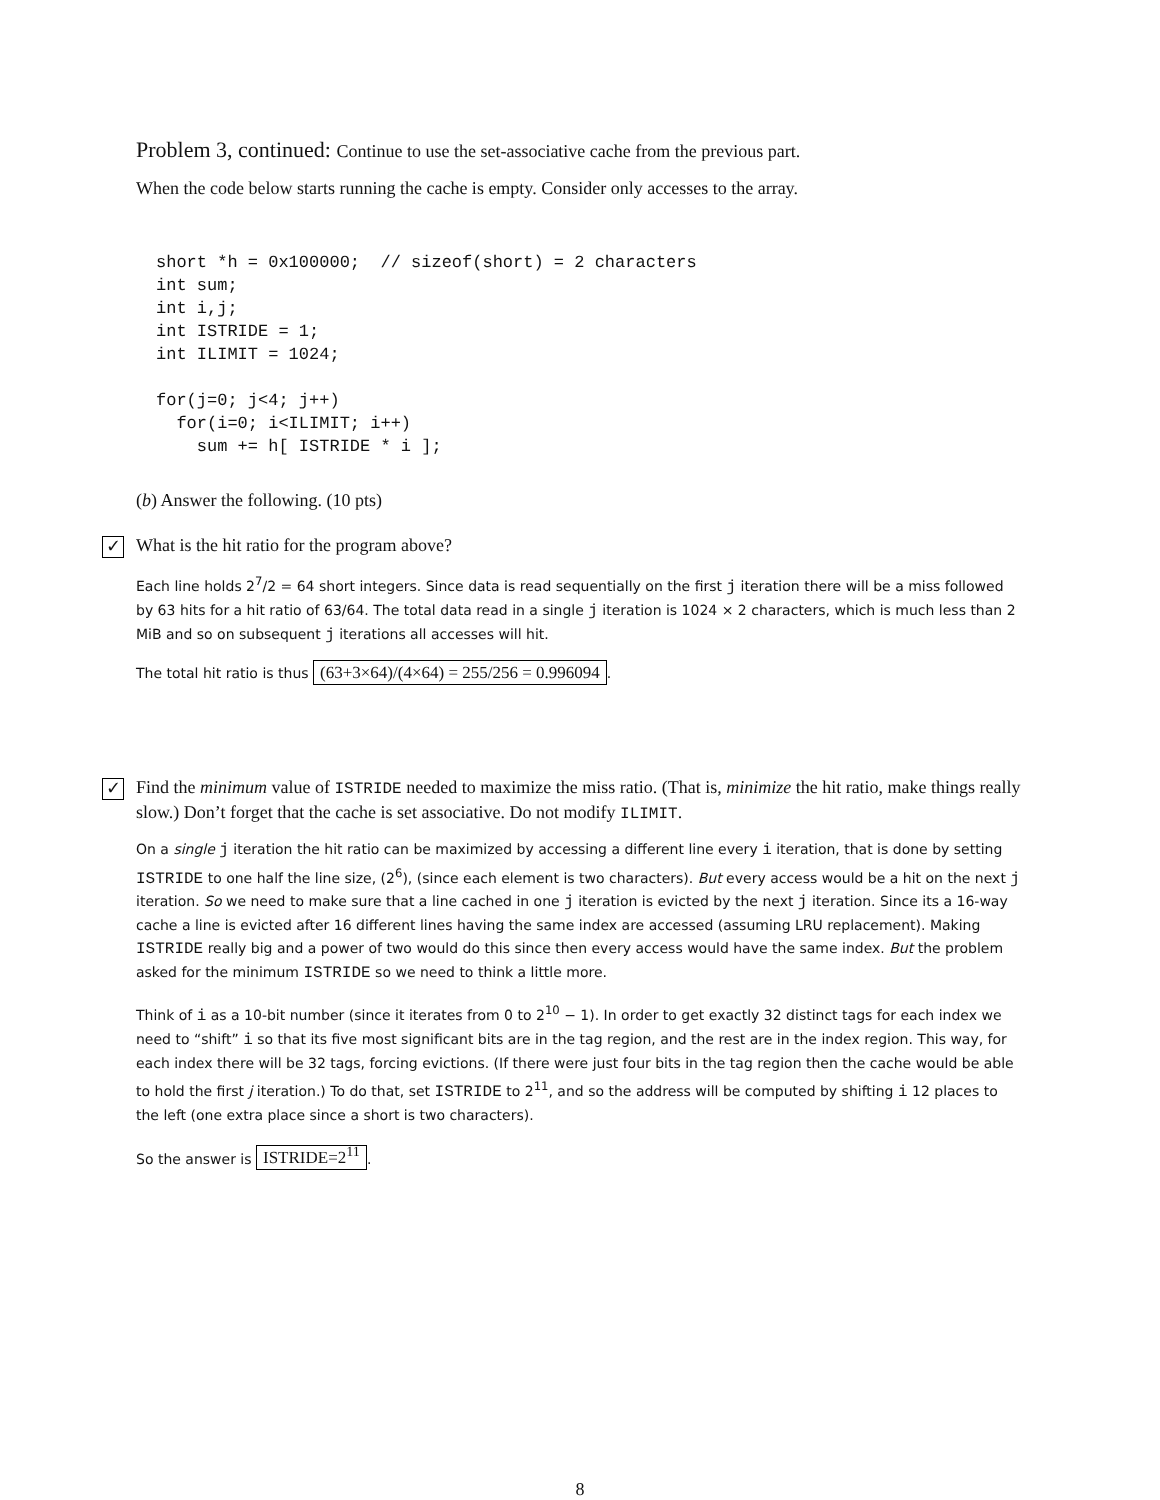Problem 3, continued: Continue to use the set-associative cache from the previous part.
When the code below starts running the cache is empty. Consider only accesses to the array.
short *h = 0x100000;  // sizeof(short) = 2 characters
int sum;
int i,j;
int ISTRIDE = 1;
int ILIMIT = 1024;

for(j=0; j<4; j++)
  for(i=0; i<ILIMIT; i++)
    sum += h[ ISTRIDE * i ];
(b) Answer the following. (10 pts)
✓ What is the hit ratio for the program above?
Each line holds 2<sup>7</sup>/2 = 64 short integers. Since data is read sequentially on the first j iteration there will be a miss followed by 63 hits for a hit ratio of 63/64. The total data read in a single j iteration is 1024 × 2 characters, which is much less than 2 MiB and so on subsequent j iterations all accesses will hit.
The total hit ratio is thus (63+3×64)/(4×64) = 255/256 = 0.996094.
✓ Find the minimum value of ISTRIDE needed to maximize the miss ratio. (That is, minimize the hit ratio, make things really slow.) Don’t forget that the cache is set associative. Do not modify ILIMIT.
On a single j iteration the hit ratio can be maximized by accessing a different line every i iteration, that is done by setting ISTRIDE to one half the line size, (2<sup>6</sup>), (since each element is two characters). But every access would be a hit on the next j iteration. So we need to make sure that a line cached in one j iteration is evicted by the next j iteration. Since its a 16-way cache a line is evicted after 16 different lines having the same index are accessed (assuming LRU replacement). Making ISTRIDE really big and a power of two would do this since then every access would have the same index. But the problem asked for the minimum ISTRIDE so we need to think a little more.
Think of i as a 10-bit number (since it iterates from 0 to 2<sup>10</sup> − 1). In order to get exactly 32 distinct tags for each index we need to “shift” i so that its five most significant bits are in the tag region, and the rest are in the index region. This way, for each index there will be 32 tags, forcing evictions. (If there were just four bits in the tag region then the cache would be able to hold the first j iteration.) To do that, set ISTRIDE to 2<sup>11</sup>, and so the address will be computed by shifting i 12 places to the left (one extra place since a short is two characters).
So the answer is ISTRIDE=2<sup>11</sup>.
8